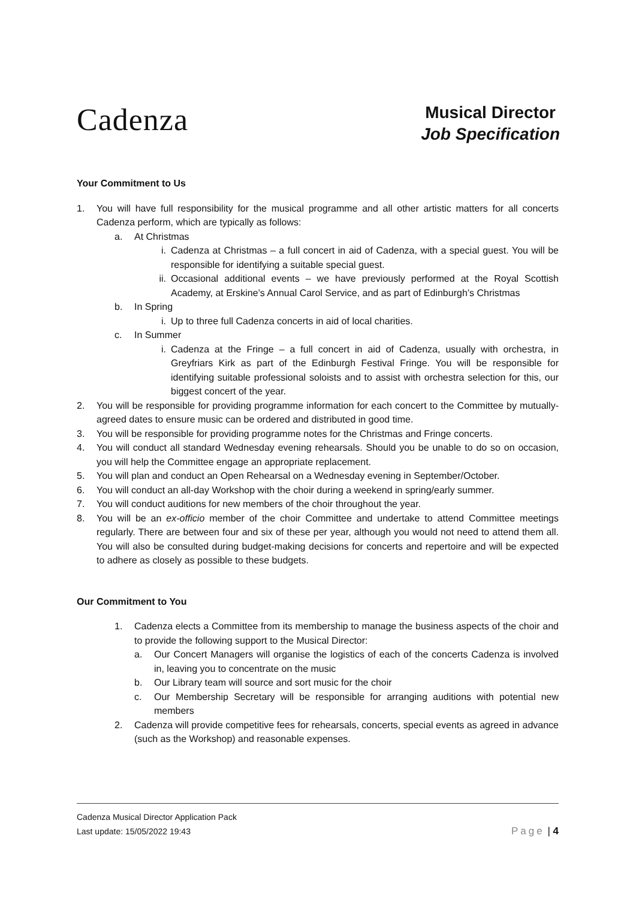Cadenza
Musical Director
Job Specification
Your Commitment to Us
1. You will have full responsibility for the musical programme and all other artistic matters for all concerts Cadenza perform, which are typically as follows:
a. At Christmas
i. Cadenza at Christmas – a full concert in aid of Cadenza, with a special guest. You will be responsible for identifying a suitable special guest.
ii. Occasional additional events – we have previously performed at the Royal Scottish Academy, at Erskine’s Annual Carol Service, and as part of Edinburgh’s Christmas
b. In Spring
i. Up to three full Cadenza concerts in aid of local charities.
c. In Summer
i. Cadenza at the Fringe – a full concert in aid of Cadenza, usually with orchestra, in Greyfriars Kirk as part of the Edinburgh Festival Fringe. You will be responsible for identifying suitable professional soloists and to assist with orchestra selection for this, our biggest concert of the year.
2. You will be responsible for providing programme information for each concert to the Committee by mutually-agreed dates to ensure music can be ordered and distributed in good time.
3. You will be responsible for providing programme notes for the Christmas and Fringe concerts.
4. You will conduct all standard Wednesday evening rehearsals. Should you be unable to do so on occasion, you will help the Committee engage an appropriate replacement.
5. You will plan and conduct an Open Rehearsal on a Wednesday evening in September/October.
6. You will conduct an all-day Workshop with the choir during a weekend in spring/early summer.
7. You will conduct auditions for new members of the choir throughout the year.
8. You will be an ex-officio member of the choir Committee and undertake to attend Committee meetings regularly. There are between four and six of these per year, although you would not need to attend them all. You will also be consulted during budget-making decisions for concerts and repertoire and will be expected to adhere as closely as possible to these budgets.
Our Commitment to You
1. Cadenza elects a Committee from its membership to manage the business aspects of the choir and to provide the following support to the Musical Director:
a. Our Concert Managers will organise the logistics of each of the concerts Cadenza is involved in, leaving you to concentrate on the music
b. Our Library team will source and sort music for the choir
c. Our Membership Secretary will be responsible for arranging auditions with potential new members
2. Cadenza will provide competitive fees for rehearsals, concerts, special events as agreed in advance (such as the Workshop) and reasonable expenses.
Cadenza Musical Director Application Pack
Last update: 15/05/2022 19:43 Page | 4